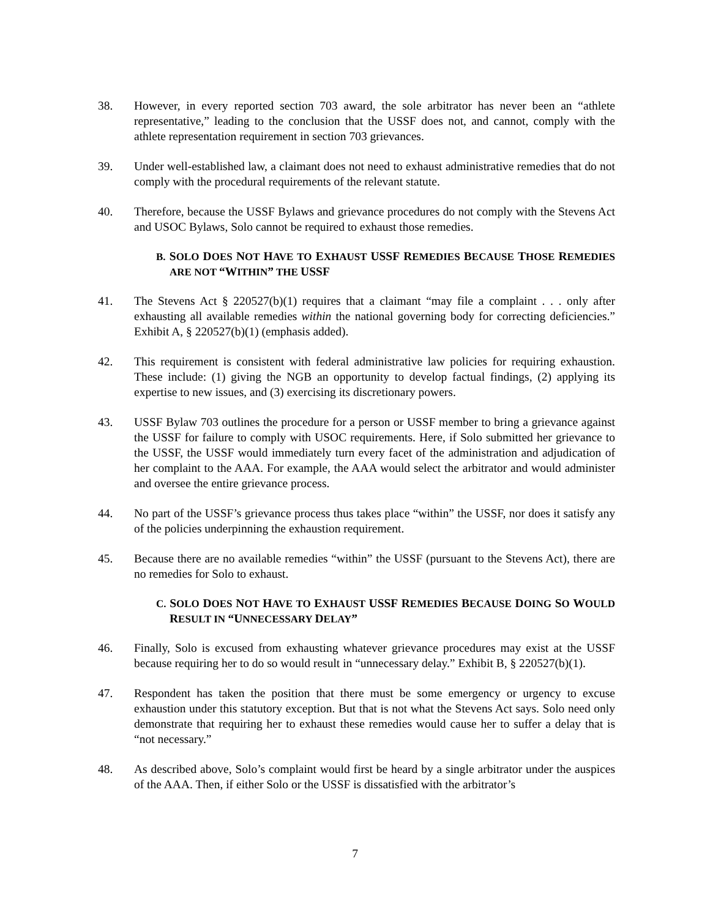38. However, in every reported section 703 award, the sole arbitrator has never been an “athlete representative,” leading to the conclusion that the USSF does not, and cannot, comply with the athlete representation requirement in section 703 grievances.
39. Under well-established law, a claimant does not need to exhaust administrative remedies that do not comply with the procedural requirements of the relevant statute.
40. Therefore, because the USSF Bylaws and grievance procedures do not comply with the Stevens Act and USOC Bylaws, Solo cannot be required to exhaust those remedies.
B. SOLO DOES NOT HAVE TO EXHAUST USSF REMEDIES BECAUSE THOSE REMEDIES ARE NOT “WITHIN” THE USSF
41. The Stevens Act § 220527(b)(1) requires that a claimant “may file a complaint . . . only after exhausting all available remedies within the national governing body for correcting deficiencies.” Exhibit A, § 220527(b)(1) (emphasis added).
42. This requirement is consistent with federal administrative law policies for requiring exhaustion. These include: (1) giving the NGB an opportunity to develop factual findings, (2) applying its expertise to new issues, and (3) exercising its discretionary powers.
43. USSF Bylaw 703 outlines the procedure for a person or USSF member to bring a grievance against the USSF for failure to comply with USOC requirements. Here, if Solo submitted her grievance to the USSF, the USSF would immediately turn every facet of the administration and adjudication of her complaint to the AAA. For example, the AAA would select the arbitrator and would administer and oversee the entire grievance process.
44. No part of the USSF’s grievance process thus takes place “within” the USSF, nor does it satisfy any of the policies underpinning the exhaustion requirement.
45. Because there are no available remedies “within” the USSF (pursuant to the Stevens Act), there are no remedies for Solo to exhaust.
C. SOLO DOES NOT HAVE TO EXHAUST USSF REMEDIES BECAUSE DOING SO WOULD RESULT IN “UNNECESSARY DELAY”
46. Finally, Solo is excused from exhausting whatever grievance procedures may exist at the USSF because requiring her to do so would result in “unnecessary delay.” Exhibit B, § 220527(b)(1).
47. Respondent has taken the position that there must be some emergency or urgency to excuse exhaustion under this statutory exception. But that is not what the Stevens Act says. Solo need only demonstrate that requiring her to exhaust these remedies would cause her to suffer a delay that is “not necessary.”
48. As described above, Solo’s complaint would first be heard by a single arbitrator under the auspices of the AAA. Then, if either Solo or the USSF is dissatisfied with the arbitrator’s
7